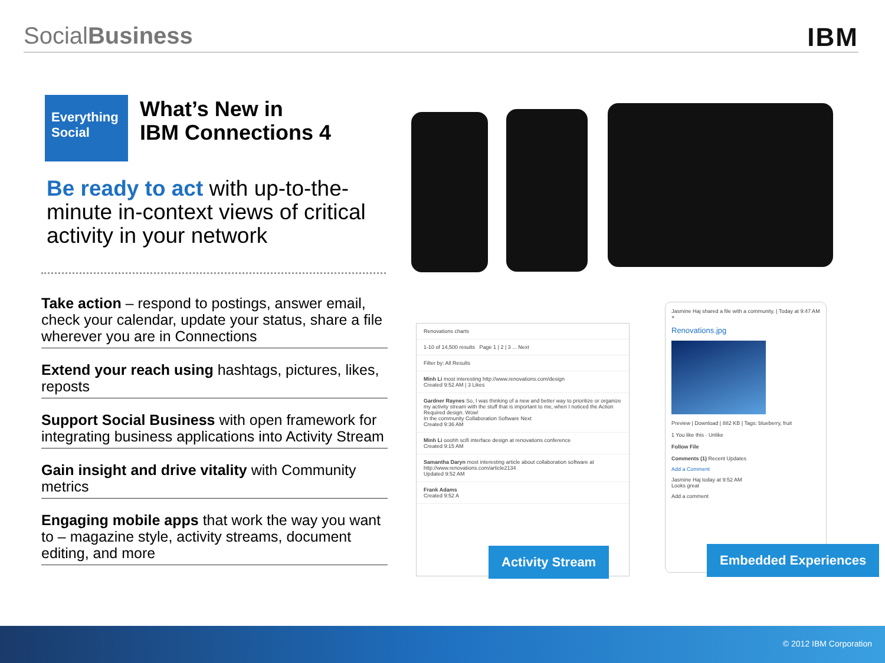SocialBusiness IBM
Everything
Social
What’s New in
IBM Connections 4
Be ready to act with up-to-the-minute in-context views of critical activity in your network
Take action – respond to postings, answer email, check your calendar, update your status, share a file wherever you are in Connections
Extend your reach using hashtags, pictures, likes, reposts
Support Social Business with open framework for integrating business applications into Activity Stream
Gain insight and drive vitality with Community metrics
Engaging mobile apps that work the way you want to – magazine style, activity streams, document editing, and more
Renovations charts
1-10 of 14,500 results Page 1 | 2 | 3 ... Next
Filter by: All Results
Minh Li most interesting http://www.renovations.com/design
Created 9:52 AM | 3 Likes
Gardner Raynes So, I was thinking of a new and better way to prioritize or organize my activity stream with the stuff that is important to me, when I noticed the Action Required design. Wow!
In the community Collaboration Software Next
Created 9:36 AM
Minh Li ooohh scifi interface design at renovations conference
Created 9:15 AM
Samantha Daryn most interesting article about collaboration software at http://www.renovations.com/article2134
Updated 9:52 AM
Frank Adams
Created 9:52 A
Activity Stream
Jasmine Haj shared a file with a community. | Today at 9:47 AM ×
Renovations.jpg
Preview | Download | 882 KB | Tags: blueberry, fruit
1 You like this · Unlike
Follow File
Comments (1) Recent Updates
Add a Comment
Jasmine Haj today at 9:52 AM
Looks great
Add a comment
Embedded Experiences
© 2012 IBM Corporation